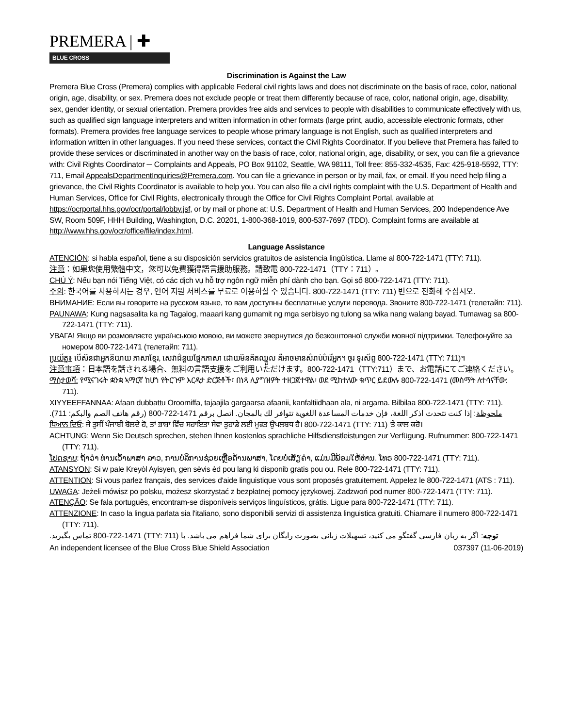PREMERA | ✚
BLUE CROSS
Discrimination is Against the Law
Premera Blue Cross (Premera) complies with applicable Federal civil rights laws and does not discriminate on the basis of race, color, national origin, age, disability, or sex. Premera does not exclude people or treat them differently because of race, color, national origin, age, disability, sex, gender identity, or sexual orientation. Premera provides free aids and services to people with disabilities to communicate effectively with us, such as qualified sign language interpreters and written information in other formats (large print, audio, accessible electronic formats, other formats). Premera provides free language services to people whose primary language is not English, such as qualified interpreters and information written in other languages. If you need these services, contact the Civil Rights Coordinator. If you believe that Premera has failed to provide these services or discriminated in another way on the basis of race, color, national origin, age, disability, or sex, you can file a grievance with: Civil Rights Coordinator ─ Complaints and Appeals, PO Box 91102, Seattle, WA 98111, Toll free: 855-332-4535, Fax: 425-918-5592, TTY: 711, Email AppealsDepartmentInquiries@Premera.com. You can file a grievance in person or by mail, fax, or email. If you need help filing a grievance, the Civil Rights Coordinator is available to help you. You can also file a civil rights complaint with the U.S. Department of Health and Human Services, Office for Civil Rights, electronically through the Office for Civil Rights Complaint Portal, available at https://ocrportal.hhs.gov/ocr/portal/lobby.jsf, or by mail or phone at: U.S. Department of Health and Human Services, 200 Independence Ave SW, Room 509F, HHH Building, Washington, D.C. 20201, 1-800-368-1019, 800-537-7697 (TDD). Complaint forms are available at http://www.hhs.gov/ocr/office/file/index.html.
Language Assistance
ATENCIÓN: si habla español, tiene a su disposición servicios gratuitos de asistencia lingüística. Llame al 800-722-1471 (TTY: 711).
注意：如果您使用繁體中文，您可以免費獲得語言援助服務。請致電 800-722-1471（TTY：711）。
CHÚ Ý: Nếu bạn nói Tiếng Việt, có các dịch vụ hỗ trợ ngôn ngữ miễn phí dành cho bạn. Gọi số 800-722-1471 (TTY: 711).
주의: 한국어를 사용하시는 경우, 언어 지원 서비스를 무료로 이용하실 수 있습니다. 800-722-1471 (TTY: 711) 번으로 전화해 주십시오.
ВНИМАНИЕ: Если вы говорите на русском языке, то вам доступны бесплатные услуги перевода. Звоните 800-722-1471 (телетайп: 711).
PAUNAWA: Kung nagsasalita ka ng Tagalog, maaari kang gumamit ng mga serbisyo ng tulong sa wika nang walang bayad. Tumawag sa 800-722-1471 (TTY: 711).
УВАГА! Якщо ви розмовляєте українською мовою, ви можете звернутися до безкоштовної служби мовної підтримки. Телефонуйте за номером 800-722-1471 (телетайп: 711).
ប្រយ័ត្ន៖ បើសិនជាអ្នកនិយាយ ភាសាខ្មែរ, សេវាជំនួយផ្នែកភាសា ដោយមិនគិតឈ្នួល គឺអាចមានសំរាប់បំរើអ្នក។ ចូរ ទូរស័ព្ទ 800-722-1471 (TTY: 711)។
注意事項：日本語を話される場合、無料の言語支援をご利用いただけます。800-722-1471（TTY:711）まで、お電話にてご連絡ください。
ማስታወሻ: የሚናገሩት ቋንቋ ኣማርኛ ከሆነ የትርጉም እርዳታ ድርጅቶች፣ በነጻ ሊያግዝዎት ተዘጋጀተዋል፡ ወደ ሚከተለው ቁጥር ይደውሉ 800-722-1471 (መስማት ለተሳናቸው: 711).
XIYYEEFFANNAA: Afaan dubbattu Oroomiffa, tajaajila gargaarsa afaanii, kanfaltiidhaan ala, ni argama. Bilbilaa 800-722-1471 (TTY: 711).
ملحوظة: إذا كنت تتحدث اذكر اللغة، فإن خدمات المساعدة اللغوية تتوافر لك بالمجان. اتصل برقم 1471-722-800 (رقم هاتف الصم والبكم: 711).
ਧਿਆਨ ਦਿਓ: ਜੇ ਤੁਸੀਂ ਪੰਜਾਬੀ ਬੋਲਦੇ ਹੋ, ਤਾਂ ਭਾਸ਼ਾ ਵਿੱਚ ਸਹਾਇਤਾ ਸੇਵਾ ਤੁਹਾਡੇ ਲਈ ਮੁਫਤ ਉਪਲਬਧ ਹੈ। 800-722-1471 (TTY: 711) 'ਤੇ ਕਾਲ ਕਰੋ।
ACHTUNG: Wenn Sie Deutsch sprechen, stehen Ihnen kostenlos sprachliche Hilfsdienstleistungen zur Verfügung. Rufnummer: 800-722-1471 (TTY: 711).
ໂປດຊາບ: ຖ້າວ່າ ທ່ານເວົ້າພາສາ ລາວ, ການບໍລິການຊ່ວຍເຫຼືອດ້ານພາສາ, ໂດຍບໍ່ເສັຽຄ່າ, ແມ່ນມີພ້ອມໃຫ້ທ່ານ. ໂທຣ 800-722-1471 (TTY: 711).
ATANSYON: Si w pale Kreyòl Ayisyen, gen sèvis èd pou lang ki disponib gratis pou ou. Rele 800-722-1471 (TTY: 711).
ATTENTION: Si vous parlez français, des services d'aide linguistique vous sont proposés gratuitement. Appelez le 800-722-1471 (ATS : 711).
UWAGA: Jeżeli mówisz po polsku, możesz skorzystać z bezpłatnej pomocy językowej. Zadzwoń pod numer 800-722-1471 (TTY: 711).
ATENÇÃO: Se fala português, encontram-se disponíveis serviços linguísticos, grátis. Ligue para 800-722-1471 (TTY: 711).
ATTENZIONE: In caso la lingua parlata sia l'italiano, sono disponibili servizi di assistenza linguistica gratuiti. Chiamare il numero 800-722-1471 (TTY: 711).
توجه: اگر به زبان فارسی گفتگو می کنید، تسهیلات زبانی بصورت رایگان برای شما فراهم می باشد. با (TTY: 711) 800-722-1471 تماس بگیرید.
An independent licensee of the Blue Cross Blue Shield Association 037397 (11-06-2019)